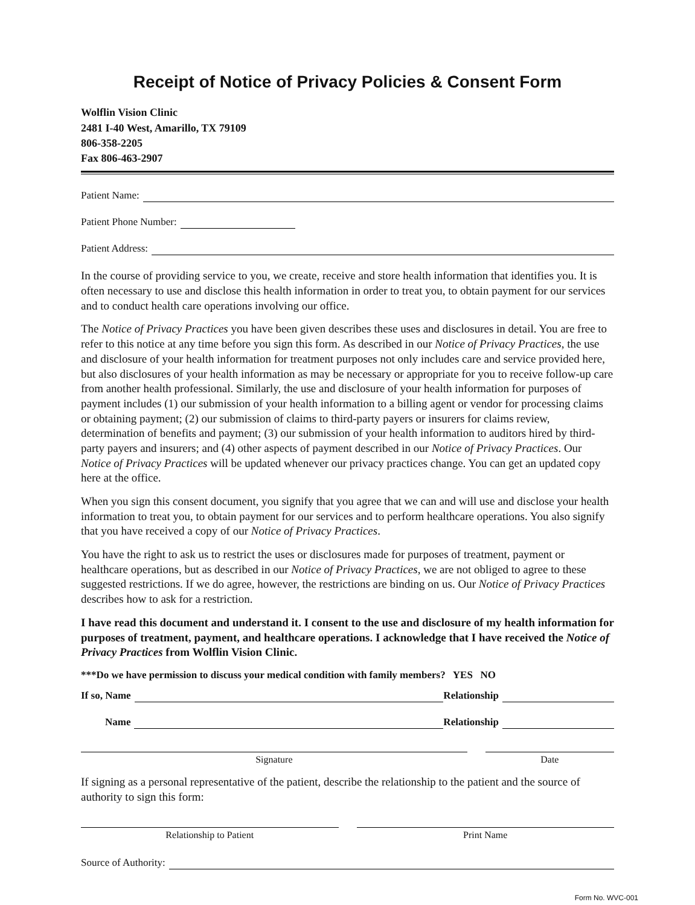Receipt of Notice of Privacy Policies & Consent Form
Wolflin Vision Clinic
2481 I-40 West, Amarillo, TX 79109
806-358-2205
Fax 806-463-2907
Patient Name:
Patient Phone Number:
Patient Address:
In the course of providing service to you, we create, receive and store health information that identifies you. It is often necessary to use and disclose this health information in order to treat you, to obtain payment for our services and to conduct health care operations involving our office.
The Notice of Privacy Practices you have been given describes these uses and disclosures in detail. You are free to refer to this notice at any time before you sign this form. As described in our Notice of Privacy Practices, the use and disclosure of your health information for treatment purposes not only includes care and service provided here, but also disclosures of your health information as may be necessary or appropriate for you to receive follow-up care from another health professional. Similarly, the use and disclosure of your health information for purposes of payment includes (1) our submission of your health information to a billing agent or vendor for processing claims or obtaining payment; (2) our submission of claims to third-party payers or insurers for claims review, determination of benefits and payment; (3) our submission of your health information to auditors hired by third-party payers and insurers; and (4) other aspects of payment described in our Notice of Privacy Practices. Our Notice of Privacy Practices will be updated whenever our privacy practices change. You can get an updated copy here at the office.
When you sign this consent document, you signify that you agree that we can and will use and disclose your health information to treat you, to obtain payment for our services and to perform healthcare operations. You also signify that you have received a copy of our Notice of Privacy Practices.
You have the right to ask us to restrict the uses or disclosures made for purposes of treatment, payment or healthcare operations, but as described in our Notice of Privacy Practices, we are not obliged to agree to these suggested restrictions. If we do agree, however, the restrictions are binding on us. Our Notice of Privacy Practices describes how to ask for a restriction.
I have read this document and understand it. I consent to the use and disclosure of my health information for purposes of treatment, payment, and healthcare operations. I acknowledge that I have received the Notice of Privacy Practices from Wolflin Vision Clinic.
***Do we have permission to discuss your medical condition with family members? YES NO
If so, Name Relationship
Name Relationship
Signature Date
If signing as a personal representative of the patient, describe the relationship to the patient and the source of authority to sign this form:
Relationship to Patient Print Name
Source of Authority:
Form No. WVC-001